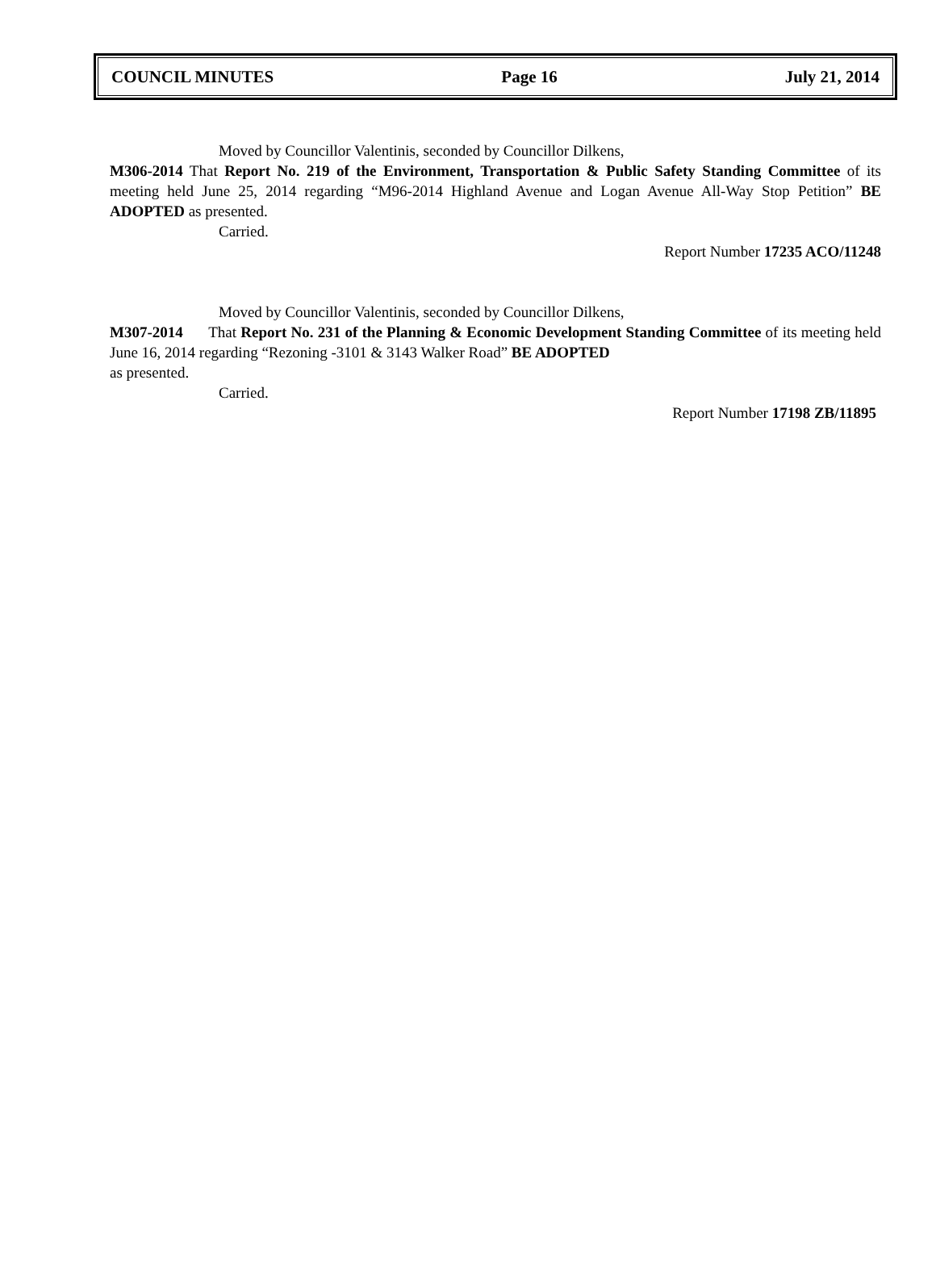COUNCIL MINUTES Page 16 July 21, 2014
Moved by Councillor Valentinis, seconded by Councillor Dilkens,
M306-2014 That Report No. 219 of the Environment, Transportation & Public Safety Standing Committee of its meeting held June 25, 2014 regarding “M96-2014 Highland Avenue and Logan Avenue All-Way Stop Petition” BE ADOPTED as presented.
Carried.
Report Number 17235 ACO/11248
Moved by Councillor Valentinis, seconded by Councillor Dilkens,
M307-2014 That Report No. 231 of the Planning & Economic Development Standing Committee of its meeting held June 16, 2014 regarding “Rezoning -3101 & 3143 Walker Road” BE ADOPTED
as presented.
Carried.
Report Number 17198 ZB/11895